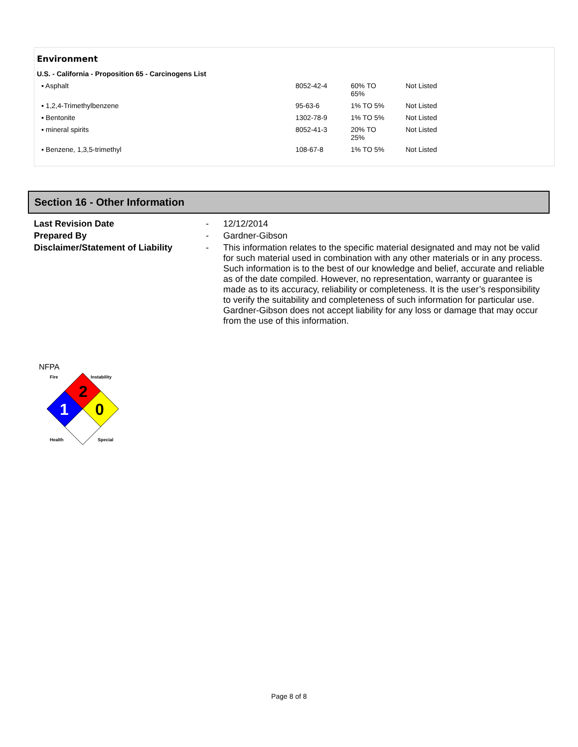Environment
U.S. - California - Proposition 65 - Carcinogens List
| ▪ Asphalt | 8052-42-4 | 60% TO 65% | Not Listed |
| ▪ 1,2,4-Trimethylbenzene | 95-63-6 | 1% TO 5% | Not Listed |
| ▪ Bentonite | 1302-78-9 | 1% TO 5% | Not Listed |
| ▪ mineral spirits | 8052-41-3 | 20% TO 25% | Not Listed |
| ▪ Benzene, 1,3,5-trimethyl | 108-67-8 | 1% TO 5% | Not Listed |
Section 16 - Other Information
| Last Revision Date | - | 12/12/2014 |
| Prepared By | - | Gardner-Gibson |
| Disclaimer/Statement of Liability | - | This information relates to the specific material designated and may not be valid for such material used in combination with any other materials or in any process. Such information is to the best of our knowledge and belief, accurate and reliable as of the date compiled. However, no representation, warranty or guarantee is made as to its accuracy, reliability or completeness. It is the user’s responsibility to verify the suitability and completeness of such information for particular use. Gardner-Gibson does not accept liability for any loss or damage that may occur from the use of this information. |
NFPA
2
1
0
Fire
Instability
Health
Special
Page 8 of 8